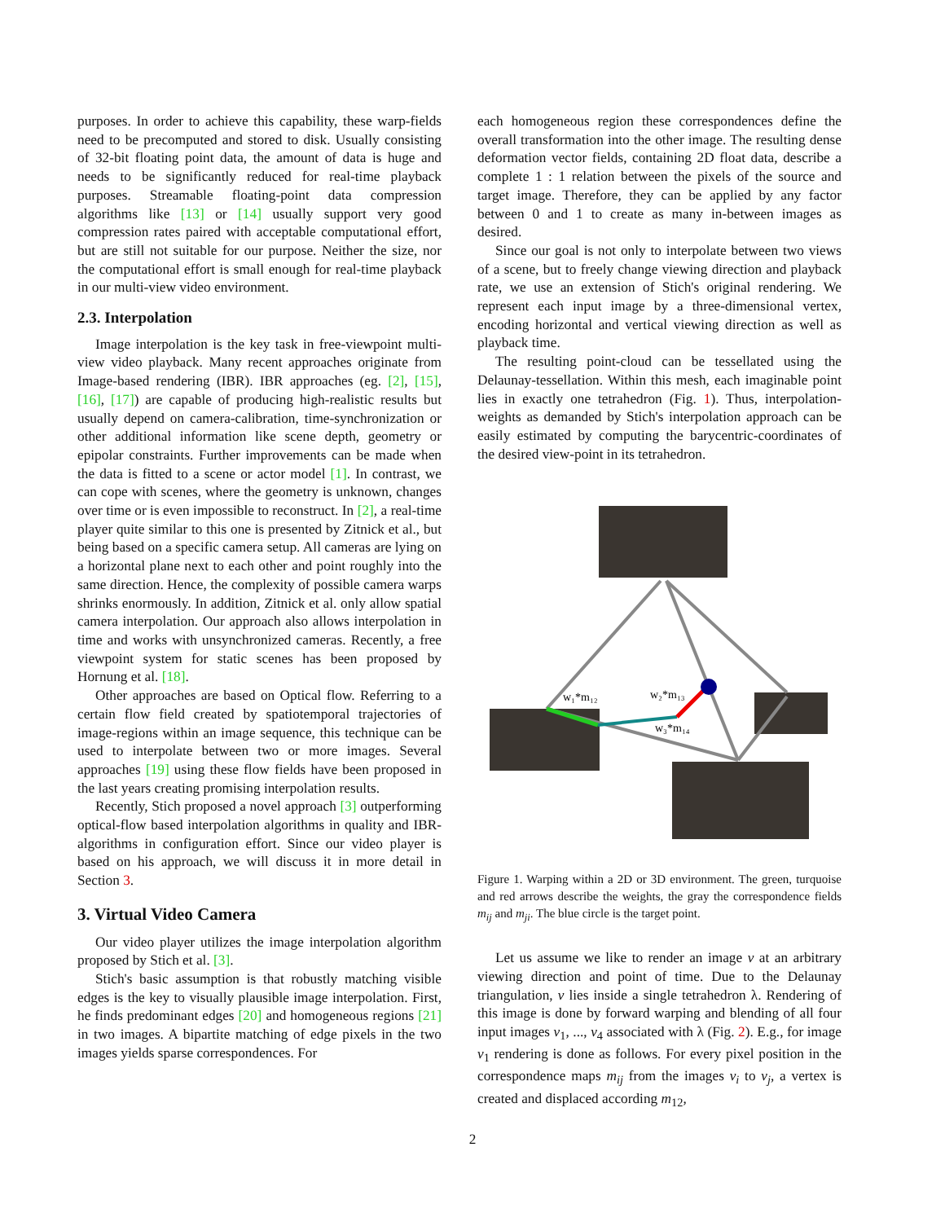purposes. In order to achieve this capability, these warp-fields need to be precomputed and stored to disk. Usually consisting of 32-bit floating point data, the amount of data is huge and needs to be significantly reduced for real-time playback purposes. Streamable floating-point data compression algorithms like [13] or [14] usually support very good compression rates paired with acceptable computational effort, but are still not suitable for our purpose. Neither the size, nor the computational effort is small enough for real-time playback in our multi-view video environment.
2.3. Interpolation
Image interpolation is the key task in free-viewpoint multi-view video playback. Many recent approaches originate from Image-based rendering (IBR). IBR approaches (eg. [2], [15], [16], [17]) are capable of producing high-realistic results but usually depend on camera-calibration, time-synchronization or other additional information like scene depth, geometry or epipolar constraints. Further improvements can be made when the data is fitted to a scene or actor model [1]. In contrast, we can cope with scenes, where the geometry is unknown, changes over time or is even impossible to reconstruct. In [2], a real-time player quite similar to this one is presented by Zitnick et al., but being based on a specific camera setup. All cameras are lying on a horizontal plane next to each other and point roughly into the same direction. Hence, the complexity of possible camera warps shrinks enormously. In addition, Zitnick et al. only allow spatial camera interpolation. Our approach also allows interpolation in time and works with unsynchronized cameras. Recently, a free viewpoint system for static scenes has been proposed by Hornung et al. [18].
Other approaches are based on Optical flow. Referring to a certain flow field created by spatiotemporal trajectories of image-regions within an image sequence, this technique can be used to interpolate between two or more images. Several approaches [19] using these flow fields have been proposed in the last years creating promising interpolation results.
Recently, Stich proposed a novel approach [3] outperforming optical-flow based interpolation algorithms in quality and IBR-algorithms in configuration effort. Since our video player is based on his approach, we will discuss it in more detail in Section 3.
3. Virtual Video Camera
Our video player utilizes the image interpolation algorithm proposed by Stich et al. [3].
Stich's basic assumption is that robustly matching visible edges is the key to visually plausible image interpolation. First, he finds predominant edges [20] and homogeneous regions [21] in two images. A bipartite matching of edge pixels in the two images yields sparse correspondences. For
each homogeneous region these correspondences define the overall transformation into the other image. The resulting dense deformation vector fields, containing 2D float data, describe a complete 1 : 1 relation between the pixels of the source and target image. Therefore, they can be applied by any factor between 0 and 1 to create as many in-between images as desired.
Since our goal is not only to interpolate between two views of a scene, but to freely change viewing direction and playback rate, we use an extension of Stich's original rendering. We represent each input image by a three-dimensional vertex, encoding horizontal and vertical viewing direction as well as playback time.
The resulting point-cloud can be tessellated using the Delaunay-tessellation. Within this mesh, each imaginable point lies in exactly one tetrahedron (Fig. 1). Thus, interpolation-weights as demanded by Stich's interpolation approach can be easily estimated by computing the barycentric-coordinates of the desired view-point in its tetrahedron.
w₁*m₁₂
w₂*m₁₃
w₃*m₁₄
Figure 1. Warping within a 2D or 3D environment. The green, turquoise and red arrows describe the weights, the gray the correspondence fields m<sub>ij</sub> and m<sub>ji</sub>. The blue circle is the target point.
Let us assume we like to render an image v at an arbitrary viewing direction and point of time. Due to the Delaunay triangulation, v lies inside a single tetrahedron λ. Rendering of this image is done by forward warping and blending of all four input images v<sub>1</sub>, ..., v<sub>4</sub> associated with λ (Fig. 2). E.g., for image v<sub>1</sub> rendering is done as follows. For every pixel position in the correspondence maps m<sub>ij</sub> from the images v<sub>i</sub> to v<sub>j</sub>, a vertex is created and displaced according m<sub>12</sub>,
2